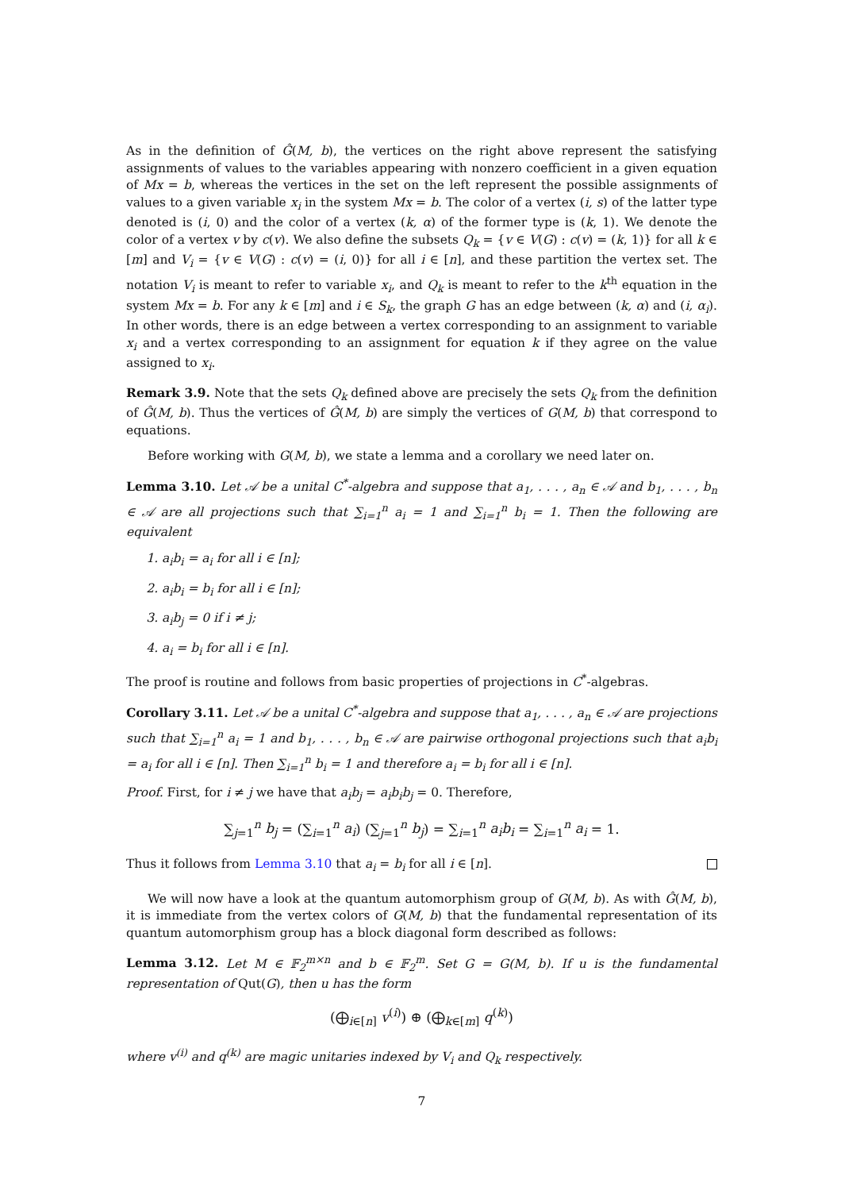As in the definition of Ĝ(M, b), the vertices on the right above represent the satisfying assignments of values to the variables appearing with nonzero coefficient in a given equation of Mx = b, whereas the vertices in the set on the left represent the possible assignments of values to a given variable x<sub>i</sub> in the system Mx = b. The color of a vertex (i, s) of the latter type denoted is (i, 0) and the color of a vertex (k, α) of the former type is (k, 1). We denote the color of a vertex v by c(v). We also define the subsets Q<sub>k</sub> = {v ∈ V(G) : c(v) = (k, 1)} for all k ∈ [m] and V<sub>i</sub> = {v ∈ V(G) : c(v) = (i, 0)} for all i ∈ [n], and these partition the vertex set. The notation V<sub>i</sub> is meant to refer to variable x<sub>i</sub>, and Q<sub>k</sub> is meant to refer to the k<sup>th</sup> equation in the system Mx = b. For any k ∈ [m] and i ∈ S<sub>k</sub>, the graph G has an edge between (k, α) and (i, α<sub>i</sub>). In other words, there is an edge between a vertex corresponding to an assignment to variable x<sub>i</sub> and a vertex corresponding to an assignment for equation k if they agree on the value assigned to x<sub>i</sub>.
Remark 3.9. Note that the sets Q<sub>k</sub> defined above are precisely the sets Q<sub>k</sub> from the definition of Ĝ(M, b). Thus the vertices of Ĝ(M, b) are simply the vertices of G(M, b) that correspond to equations.
Before working with G(M, b), we state a lemma and a corollary we need later on.
Lemma 3.10. Let 𝒜 be a unital C<sup>*</sup>-algebra and suppose that a<sub>1</sub>, . . . , a<sub>n</sub> ∈ 𝒜 and b<sub>1</sub>, . . . , b<sub>n</sub> ∈ 𝒜 are all projections such that ∑<sub>i=1</sub><sup>n</sup> a<sub>i</sub> = 1 and ∑<sub>i=1</sub><sup>n</sup> b<sub>i</sub> = 1. Then the following are equivalent
1. a<sub>i</sub>b<sub>i</sub> = a<sub>i</sub> for all i ∈ [n];
2. a<sub>i</sub>b<sub>i</sub> = b<sub>i</sub> for all i ∈ [n];
3. a<sub>i</sub>b<sub>j</sub> = 0 if i ≠ j;
4. a<sub>i</sub> = b<sub>i</sub> for all i ∈ [n].
The proof is routine and follows from basic properties of projections in C<sup>*</sup>-algebras.
Corollary 3.11. Let 𝒜 be a unital C<sup>*</sup>-algebra and suppose that a<sub>1</sub>, . . . , a<sub>n</sub> ∈ 𝒜 are projections such that ∑<sub>i=1</sub><sup>n</sup> a<sub>i</sub> = 1 and b<sub>1</sub>, . . . , b<sub>n</sub> ∈ 𝒜 are pairwise orthogonal projections such that a<sub>i</sub>b<sub>i</sub> = a<sub>i</sub> for all i ∈ [n]. Then ∑<sub>i=1</sub><sup>n</sup> b<sub>i</sub> = 1 and therefore a<sub>i</sub> = b<sub>i</sub> for all i ∈ [n].
Proof. First, for i ≠ j we have that a<sub>i</sub>b<sub>j</sub> = a<sub>i</sub>b<sub>i</sub>b<sub>j</sub> = 0. Therefore,
∑<sub>j=1</sub><sup>n</sup> b<sub>j</sub> = (∑<sub>i=1</sub><sup>n</sup> a<sub>i</sub>) (∑<sub>j=1</sub><sup>n</sup> b<sub>j</sub>) = ∑<sub>i=1</sub><sup>n</sup> a<sub>i</sub>b<sub>i</sub> = ∑<sub>i=1</sub><sup>n</sup> a<sub>i</sub> = 1.
Thus it follows from Lemma 3.10 that a<sub>i</sub> = b<sub>i</sub> for all i ∈ [n].
We will now have a look at the quantum automorphism group of G(M, b). As with Ĝ(M, b), it is immediate from the vertex colors of G(M, b) that the fundamental representation of its quantum automorphism group has a block diagonal form described as follows:
Lemma 3.12. Let M ∈ 𝔽<sub>2</sub><sup>m×n</sup> and b ∈ 𝔽<sub>2</sub><sup>m</sup>. Set G = G(M, b). If u is the fundamental representation of Qut(G), then u has the form
(⨁<sub>i∈[n]</sub> v<sup>(i)</sup>) ⊕ (⨁<sub>k∈[m]</sub> q<sup>(k)</sup>)
where v<sup>(i)</sup> and q<sup>(k)</sup> are magic unitaries indexed by V<sub>i</sub> and Q<sub>k</sub> respectively.
7